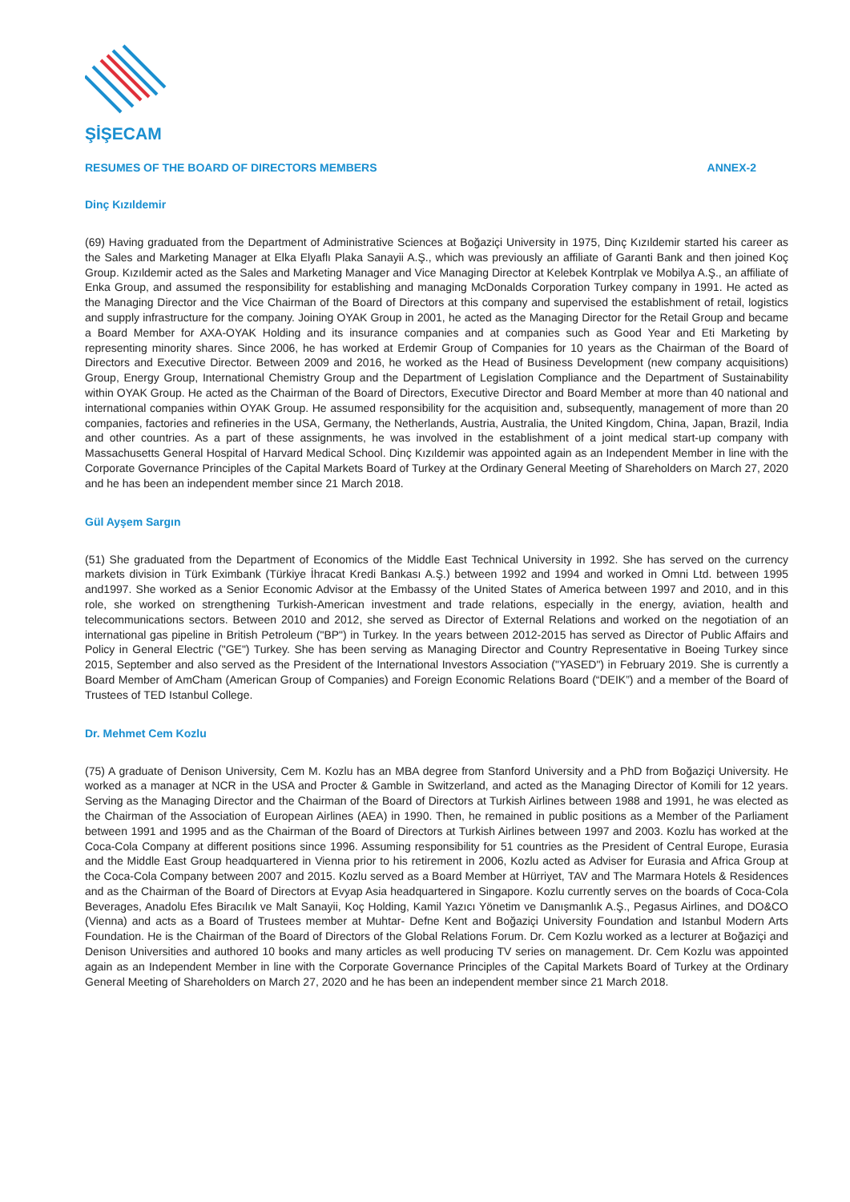ŞİŞECAM
RESUMES OF THE BOARD OF DIRECTORS MEMBERS ANNEX-2
Dinç Kızıldemir
(69) Having graduated from the Department of Administrative Sciences at Boğaziçi University in 1975, Dinç Kızıldemir started his career as the Sales and Marketing Manager at Elka Elyaflı Plaka Sanayii A.Ş., which was previously an affiliate of Garanti Bank and then joined Koç Group. Kızıldemir acted as the Sales and Marketing Manager and Vice Managing Director at Kelebek Kontrplak ve Mobilya A.Ş., an affiliate of Enka Group, and assumed the responsibility for establishing and managing McDonalds Corporation Turkey company in 1991. He acted as the Managing Director and the Vice Chairman of the Board of Directors at this company and supervised the establishment of retail, logistics and supply infrastructure for the company. Joining OYAK Group in 2001, he acted as the Managing Director for the Retail Group and became a Board Member for AXA-OYAK Holding and its insurance companies and at companies such as Good Year and Eti Marketing by representing minority shares. Since 2006, he has worked at Erdemir Group of Companies for 10 years as the Chairman of the Board of Directors and Executive Director. Between 2009 and 2016, he worked as the Head of Business Development (new company acquisitions) Group, Energy Group, International Chemistry Group and the Department of Legislation Compliance and the Department of Sustainability within OYAK Group. He acted as the Chairman of the Board of Directors, Executive Director and Board Member at more than 40 national and international companies within OYAK Group. He assumed responsibility for the acquisition and, subsequently, management of more than 20 companies, factories and refineries in the USA, Germany, the Netherlands, Austria, Australia, the United Kingdom, China, Japan, Brazil, India and other countries. As a part of these assignments, he was involved in the establishment of a joint medical start-up company with Massachusetts General Hospital of Harvard Medical School. Dinç Kızıldemir was appointed again as an Independent Member in line with the Corporate Governance Principles of the Capital Markets Board of Turkey at the Ordinary General Meeting of Shareholders on March 27, 2020 and he has been an independent member since 21 March 2018.
Gül Ayşem Sargın
(51) She graduated from the Department of Economics of the Middle East Technical University in 1992. She has served on the currency markets division in Türk Eximbank (Türkiye İhracat Kredi Bankası A.Ş.) between 1992 and 1994 and worked in Omni Ltd. between 1995 and1997. She worked as a Senior Economic Advisor at the Embassy of the United States of America between 1997 and 2010, and in this role, she worked on strengthening Turkish-American investment and trade relations, especially in the energy, aviation, health and telecommunications sectors. Between 2010 and 2012, she served as Director of External Relations and worked on the negotiation of an international gas pipeline in British Petroleum ("BP") in Turkey. In the years between 2012-2015 has served as Director of Public Affairs and Policy in General Electric ("GE") Turkey. She has been serving as Managing Director and Country Representative in Boeing Turkey since 2015, September and also served as the President of the International Investors Association ("YASED") in February 2019. She is currently a Board Member of AmCham (American Group of Companies) and Foreign Economic Relations Board (“DEIK”) and a member of the Board of Trustees of TED Istanbul College.
Dr. Mehmet Cem Kozlu
(75) A graduate of Denison University, Cem M. Kozlu has an MBA degree from Stanford University and a PhD from Boğaziçi University. He worked as a manager at NCR in the USA and Procter & Gamble in Switzerland, and acted as the Managing Director of Komili for 12 years. Serving as the Managing Director and the Chairman of the Board of Directors at Turkish Airlines between 1988 and 1991, he was elected as the Chairman of the Association of European Airlines (AEA) in 1990. Then, he remained in public positions as a Member of the Parliament between 1991 and 1995 and as the Chairman of the Board of Directors at Turkish Airlines between 1997 and 2003. Kozlu has worked at the Coca-Cola Company at different positions since 1996. Assuming responsibility for 51 countries as the President of Central Europe, Eurasia and the Middle East Group headquartered in Vienna prior to his retirement in 2006, Kozlu acted as Adviser for Eurasia and Africa Group at the Coca-Cola Company between 2007 and 2015. Kozlu served as a Board Member at Hürriyet, TAV and The Marmara Hotels & Residences and as the Chairman of the Board of Directors at Evyap Asia headquartered in Singapore. Kozlu currently serves on the boards of Coca-Cola Beverages, Anadolu Efes Biracılık ve Malt Sanayii, Koç Holding, Kamil Yazıcı Yönetim ve Danışmanlık A.Ş., Pegasus Airlines, and DO&CO (Vienna) and acts as a Board of Trustees member at Muhtar- Defne Kent and Boğaziçi University Foundation and Istanbul Modern Arts Foundation. He is the Chairman of the Board of Directors of the Global Relations Forum. Dr. Cem Kozlu worked as a lecturer at Boğaziçi and Denison Universities and authored 10 books and many articles as well producing TV series on management. Dr. Cem Kozlu was appointed again as an Independent Member in line with the Corporate Governance Principles of the Capital Markets Board of Turkey at the Ordinary General Meeting of Shareholders on March 27, 2020 and he has been an independent member since 21 March 2018.